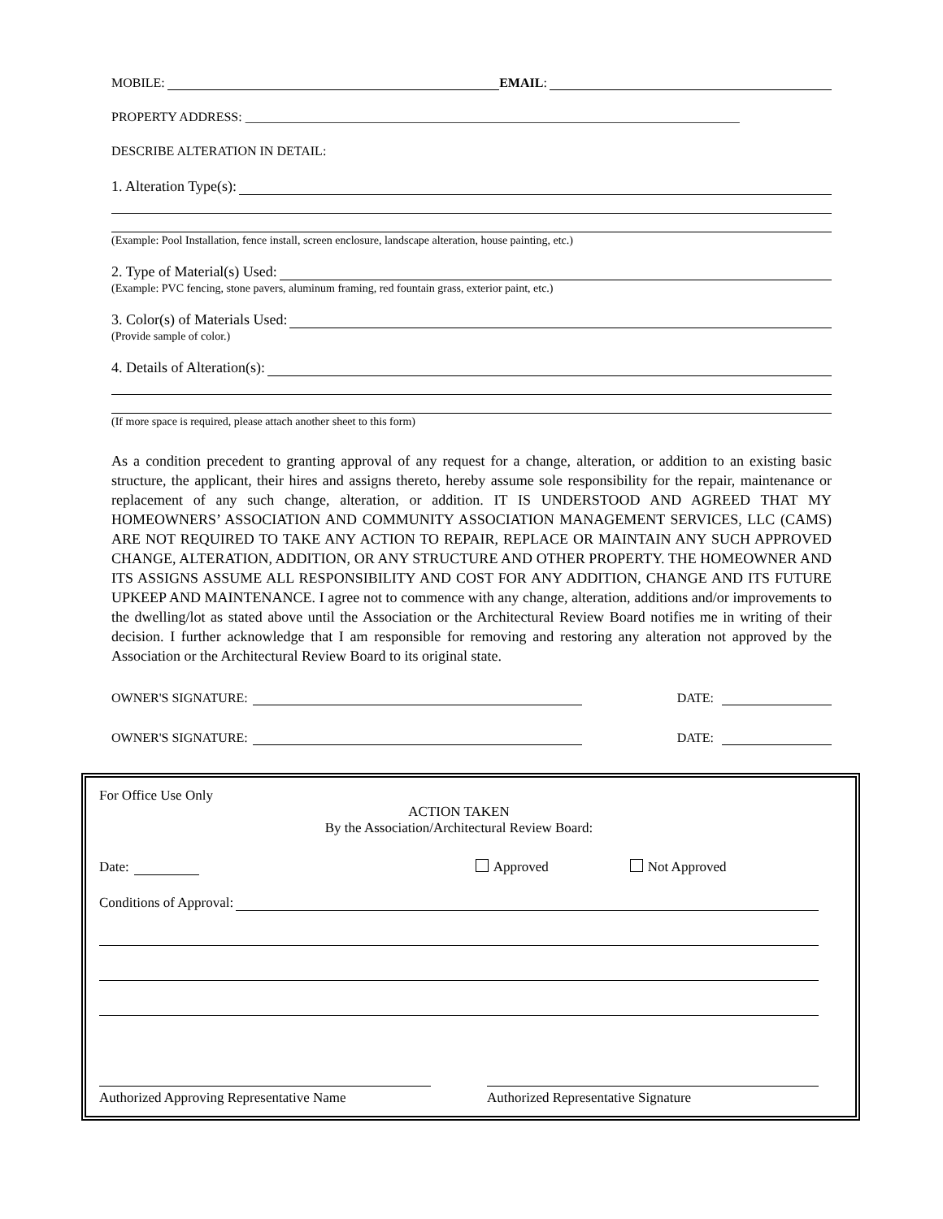MOBILE: EMAIL:
PROPERTY ADDRESS: ____________________________________________________________________________
DESCRIBE ALTERATION IN DETAIL:
1. Alteration Type(s):
(Example: Pool Installation, fence install, screen enclosure, landscape alteration, house painting, etc.)
2. Type of Material(s) Used:
(Example: PVC fencing, stone pavers, aluminum framing, red fountain grass, exterior paint, etc.)
3. Color(s) of Materials Used:
(Provide sample of color.)
4. Details of Alteration(s):
(If more space is required, please attach another sheet to this form)
As a condition precedent to granting approval of any request for a change, alteration, or addition to an existing basic structure, the applicant, their hires and assigns thereto, hereby assume sole responsibility for the repair, maintenance or replacement of any such change, alteration, or addition. IT IS UNDERSTOOD AND AGREED THAT MY HOMEOWNERS’ ASSOCIATION AND COMMUNITY ASSOCIATION MANAGEMENT SERVICES, LLC (CAMS) ARE NOT REQUIRED TO TAKE ANY ACTION TO REPAIR, REPLACE OR MAINTAIN ANY SUCH APPROVED CHANGE, ALTERATION, ADDITION, OR ANY STRUCTURE AND OTHER PROPERTY. THE HOMEOWNER AND ITS ASSIGNS ASSUME ALL RESPONSIBILITY AND COST FOR ANY ADDITION, CHANGE AND ITS FUTURE UPKEEP AND MAINTENANCE. I agree not to commence with any change, alteration, additions and/or improvements to the dwelling/lot as stated above until the Association or the Architectural Review Board notifies me in writing of their decision. I further acknowledge that I am responsible for removing and restoring any alteration not approved by the Association or the Architectural Review Board to its original state.
OWNER'S SIGNATURE: DATE:
OWNER'S SIGNATURE: DATE:
For Office Use Only
ACTION TAKEN
By the Association/Architectural Review Board:
Date: Approved Not Approved
Conditions of Approval:
Authorized Approving Representative Name Authorized Representative Signature